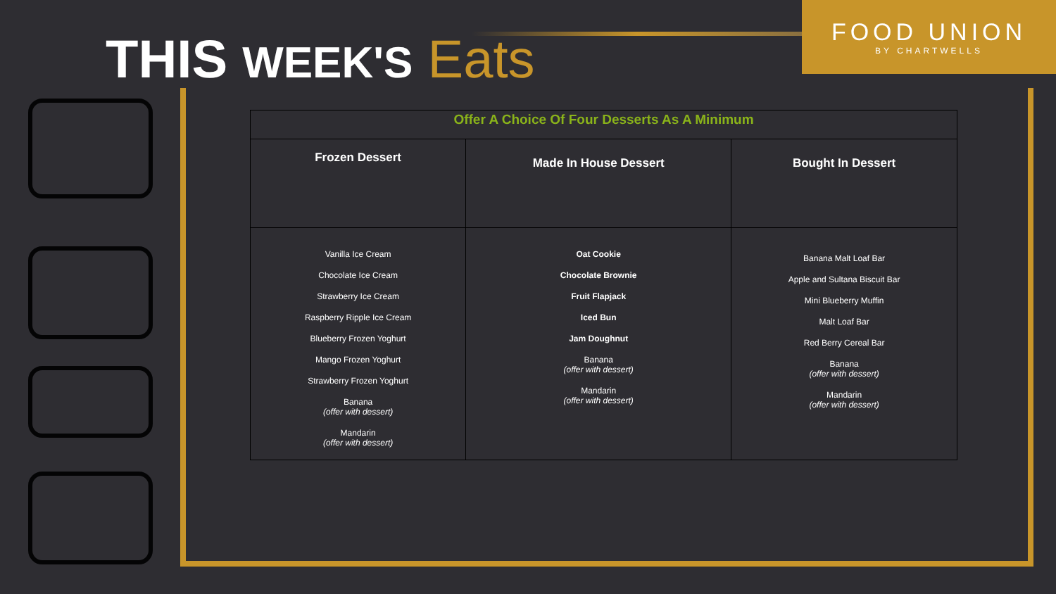THIS WEEK'S Eats
FOOD UNION
BY CHARTWELLS
| Offer A Choice Of Four Desserts As A Minimum | | |
| Frozen Dessert | Made In House Dessert | Bought In Dessert |
| Vanilla Ice Cream Chocolate Ice Cream Strawberry Ice Cream Raspberry Ripple Ice Cream Blueberry Frozen Yoghurt Mango Frozen Yoghurt Strawberry Frozen Yoghurt Banana (offer with dessert) Mandarin (offer with dessert) | Oat Cookie Chocolate Brownie Fruit Flapjack Iced Bun Jam Doughnut Banana (offer with dessert) Mandarin (offer with dessert) | Banana Malt Loaf Bar Apple and Sultana Biscuit Bar Mini Blueberry Muffin Malt Loaf Bar Red Berry Cereal Bar Banana (offer with dessert) Mandarin (offer with dessert) |